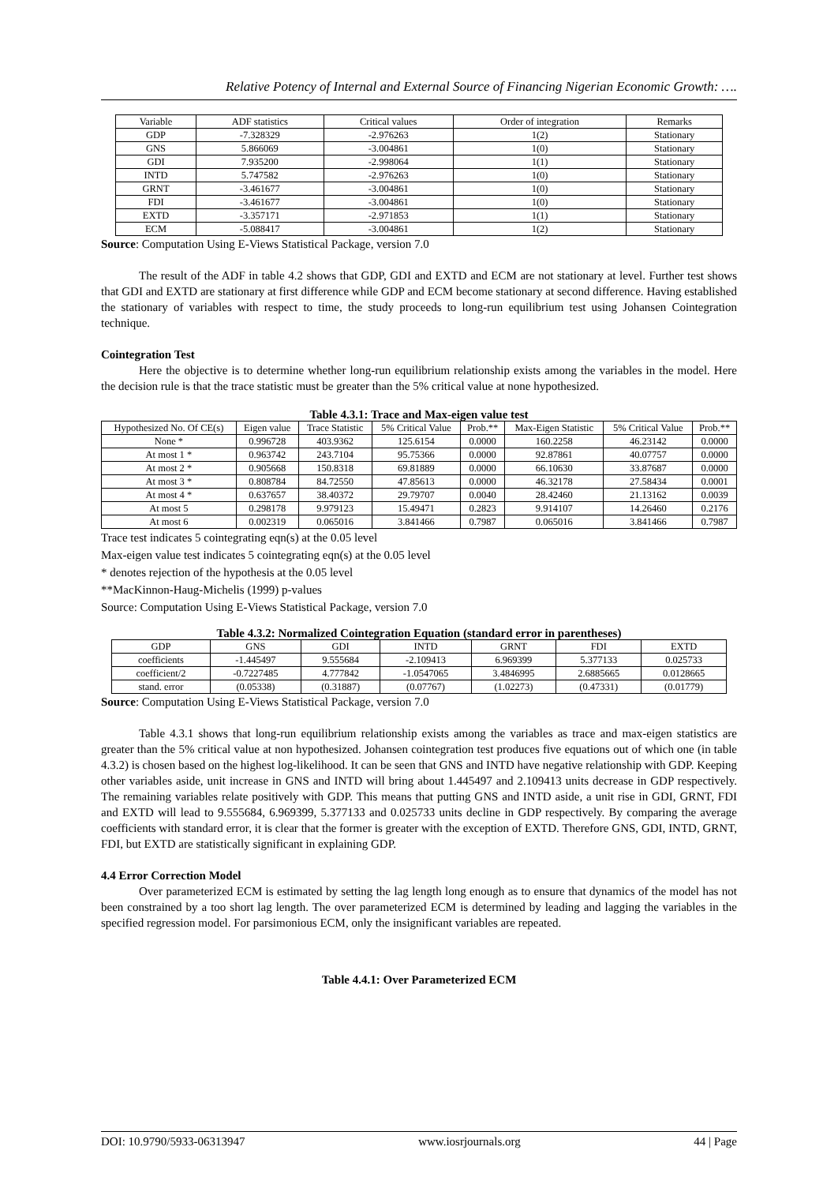Relative Potency of Internal and External Source of Financing Nigerian Economic Growth: ….
| Variable | ADF statistics | Critical values | Order of integration | Remarks |
| --- | --- | --- | --- | --- |
| GDP | -7.328329 | -2.976263 | 1(2) | Stationary |
| GNS | 5.866069 | -3.004861 | 1(0) | Stationary |
| GDI | 7.935200 | -2.998064 | 1(1) | Stationary |
| INTD | 5.747582 | -2.976263 | 1(0) | Stationary |
| GRNT | -3.461677 | -3.004861 | 1(0) | Stationary |
| FDI | -3.461677 | -3.004861 | 1(0) | Stationary |
| EXTD | -3.357171 | -2.971853 | 1(1) | Stationary |
| ECM | -5.088417 | -3.004861 | 1(2) | Stationary |
Source: Computation Using E-Views Statistical Package, version 7.0
The result of the ADF in table 4.2 shows that GDP, GDI and EXTD and ECM are not stationary at level. Further test shows that GDI and EXTD are stationary at first difference while GDP and ECM become stationary at second difference. Having established the stationary of variables with respect to time, the study proceeds to long-run equilibrium test using Johansen Cointegration technique.
Cointegration Test
Here the objective is to determine whether long-run equilibrium relationship exists among the variables in the model. Here the decision rule is that the trace statistic must be greater than the 5% critical value at none hypothesized.
Table 4.3.1: Trace and Max-eigen value test
| Hypothesized No. Of CE(s) | Eigen value | Trace Statistic | 5% Critical Value | Prob.** | Max-Eigen Statistic | 5% Critical Value | Prob.** |
| --- | --- | --- | --- | --- | --- | --- | --- |
| None * | 0.996728 | 403.9362 | 125.6154 | 0.0000 | 160.2258 | 46.23142 | 0.0000 |
| At most 1 * | 0.963742 | 243.7104 | 95.75366 | 0.0000 | 92.87861 | 40.07757 | 0.0000 |
| At most 2 * | 0.905668 | 150.8318 | 69.81889 | 0.0000 | 66.10630 | 33.87687 | 0.0000 |
| At most 3 * | 0.808784 | 84.72550 | 47.85613 | 0.0000 | 46.32178 | 27.58434 | 0.0001 |
| At most 4 * | 0.637657 | 38.40372 | 29.79707 | 0.0040 | 28.42460 | 21.13162 | 0.0039 |
| At most 5 | 0.298178 | 9.979123 | 15.49471 | 0.2823 | 9.914107 | 14.26460 | 0.2176 |
| At most 6 | 0.002319 | 0.065016 | 3.841466 | 0.7987 | 0.065016 | 3.841466 | 0.7987 |
Trace test indicates 5 cointegrating eqn(s) at the 0.05 level
Max-eigen value test indicates 5 cointegrating eqn(s) at the 0.05 level
* denotes rejection of the hypothesis at the 0.05 level
**MacKinnon-Haug-Michelis (1999) p-values
Source: Computation Using E-Views Statistical Package, version 7.0
Table 4.3.2: Normalized Cointegration Equation (standard error in parentheses)
| GDP | GNS | GDI | INTD | GRNT | FDI | EXTD |
| coefficients | -1.445497 | 9.555684 | -2.109413 | 6.969399 | 5.377133 | 0.025733 |
| coefficient/2 | -0.7227485 | 4.777842 | -1.0547065 | 3.4846995 | 2.6885665 | 0.0128665 |
| stand. error | (0.05338) | (0.31887) | (0.07767) | (1.02273) | (0.47331) | (0.01779) |
Source: Computation Using E-Views Statistical Package, version 7.0
Table 4.3.1 shows that long-run equilibrium relationship exists among the variables as trace and max-eigen statistics are greater than the 5% critical value at non hypothesized. Johansen cointegration test produces five equations out of which one (in table 4.3.2) is chosen based on the highest log-likelihood. It can be seen that GNS and INTD have negative relationship with GDP. Keeping other variables aside, unit increase in GNS and INTD will bring about 1.445497 and 2.109413 units decrease in GDP respectively. The remaining variables relate positively with GDP. This means that putting GNS and INTD aside, a unit rise in GDI, GRNT, FDI and EXTD will lead to 9.555684, 6.969399, 5.377133 and 0.025733 units decline in GDP respectively. By comparing the average coefficients with standard error, it is clear that the former is greater with the exception of EXTD. Therefore GNS, GDI, INTD, GRNT, FDI, but EXTD are statistically significant in explaining GDP.
4.4 Error Correction Model
Over parameterized ECM is estimated by setting the lag length long enough as to ensure that dynamics of the model has not been constrained by a too short lag length. The over parameterized ECM is determined by leading and lagging the variables in the specified regression model. For parsimonious ECM, only the insignificant variables are repeated.
Table 4.4.1: Over Parameterized ECM
DOI: 10.9790/5933-06313947 www.iosrjournals.org 44 | Page